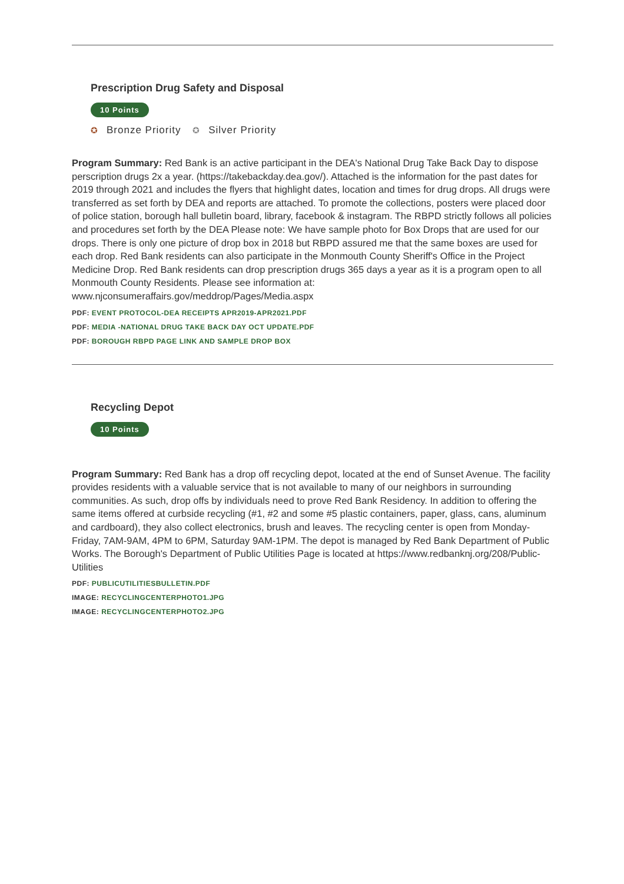Prescription Drug Safety and Disposal
10 Points
✪ Bronze Priority ✪ Silver Priority
Program Summary: Red Bank is an active participant in the DEA's National Drug Take Back Day to dispose perscription drugs 2x a year. (https://takebackday.dea.gov/). Attached is the information for the past dates for 2019 through 2021 and includes the flyers that highlight dates, location and times for drug drops. All drugs were transferred as set forth by DEA and reports are attached. To promote the collections, posters were placed door of police station, borough hall bulletin board, library, facebook & instagram. The RBPD strictly follows all policies and procedures set forth by the DEA Please note: We have sample photo for Box Drops that are used for our drops. There is only one picture of drop box in 2018 but RBPD assured me that the same boxes are used for each drop. Red Bank residents can also participate in the Monmouth County Sheriff's Office in the Project Medicine Drop. Red Bank residents can drop prescription drugs 365 days a year as it is a program open to all Monmouth County Residents. Please see information at: www.njconsumeraffairs.gov/meddrop/Pages/Media.aspx
PDF: EVENT PROTOCOL-DEA RECEIPTS APR2019-APR2021.PDF
PDF: MEDIA -NATIONAL DRUG TAKE BACK DAY OCT UPDATE.PDF
PDF: BOROUGH RBPD PAGE LINK AND SAMPLE DROP BOX
Recycling Depot
10 Points
Program Summary: Red Bank has a drop off recycling depot, located at the end of Sunset Avenue. The facility provides residents with a valuable service that is not available to many of our neighbors in surrounding communities. As such, drop offs by individuals need to prove Red Bank Residency. In addition to offering the same items offered at curbside recycling (#1, #2 and some #5 plastic containers, paper, glass, cans, aluminum and cardboard), they also collect electronics, brush and leaves. The recycling center is open from Monday-Friday, 7AM-9AM, 4PM to 6PM, Saturday 9AM-1PM. The depot is managed by Red Bank Department of Public Works. The Borough's Department of Public Utilities Page is located at https://www.redbanknj.org/208/Public-Utilities
PDF: PUBLICUTILITIESBULLETIN.PDF
IMAGE: RECYCLINGCENTERPHOTO1.JPG
IMAGE: RECYCLINGCENTERPHOTO2.JPG